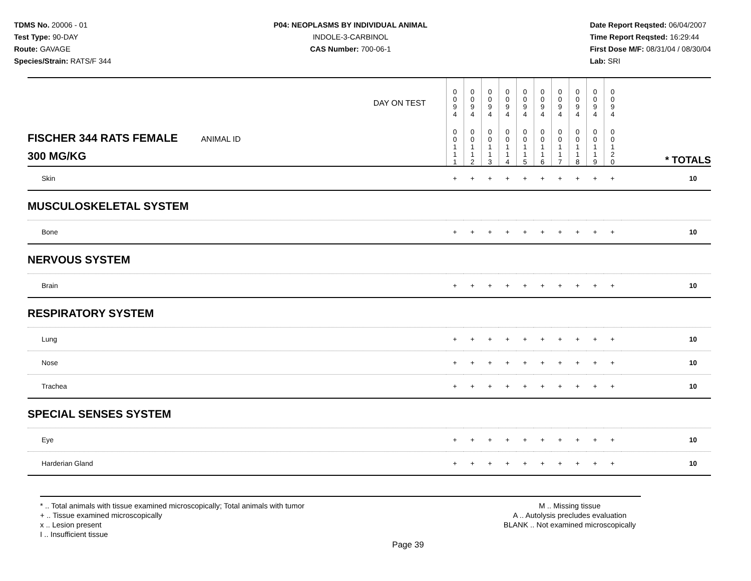TDMS No. 20006 - 01
Test Type: 90-DAY
Route: GAVAGE
Species/Strain: RATS/F 344
P04: NEOPLASMS BY INDIVIDUAL ANIMAL
INDOLE-3-CARBINOL
CAS Number: 700-06-1
Date Report Reqsted: 06/04/2007
Time Report Reqsted: 16:29:44
First Dose M/F: 08/31/04 / 08/30/04
Lab: SRI
| DAY ON TEST | 0 0 9 4 | 0 0 9 4 | 0 0 9 4 | 0 0 9 4 | 0 0 9 4 | 0 0 9 4 | 0 0 9 4 | 0 0 9 4 | 0 0 9 4 | 0 0 9 4 | |
| FISCHER 344 RATS FEMALE ANIMAL ID 300 MG/KG | 0 0 1 1 1 | 0 0 1 1 2 | 0 0 1 1 3 | 0 0 1 1 4 | 0 0 1 1 5 | 0 0 1 1 6 | 0 0 1 1 7 | 0 0 1 1 8 | 0 0 1 1 9 | 0 0 1 2 0 | * TOTALS |
| Skin | + | + | + | + | + | + | + | + | + | + | 10 |
| MUSCULOSKELETAL SYSTEM | | | | | | | | | | | |
| Bone | + | + | + | + | + | + | + | + | + | + | 10 |
| NERVOUS SYSTEM | | | | | | | | | | | |
| Brain | + | + | + | + | + | + | + | + | + | + | 10 |
| RESPIRATORY SYSTEM | | | | | | | | | | | |
| Lung | + | + | + | + | + | + | + | + | + | + | 10 |
| Nose | + | + | + | + | + | + | + | + | + | + | 10 |
| Trachea | + | + | + | + | + | + | + | + | + | + | 10 |
| SPECIAL SENSES SYSTEM | | | | | | | | | | | |
| Eye | + | + | + | + | + | + | + | + | + | + | 10 |
| Harderian Gland | + | + | + | + | + | + | + | + | + | + | 10 |
* .. Total animals with tissue examined microscopically; Total animals with tumor
+ .. Tissue examined microscopically
x .. Lesion present
I .. Insufficient tissue
M .. Missing tissue
A .. Autolysis precludes evaluation
BLANK .. Not examined microscopically
Page 39